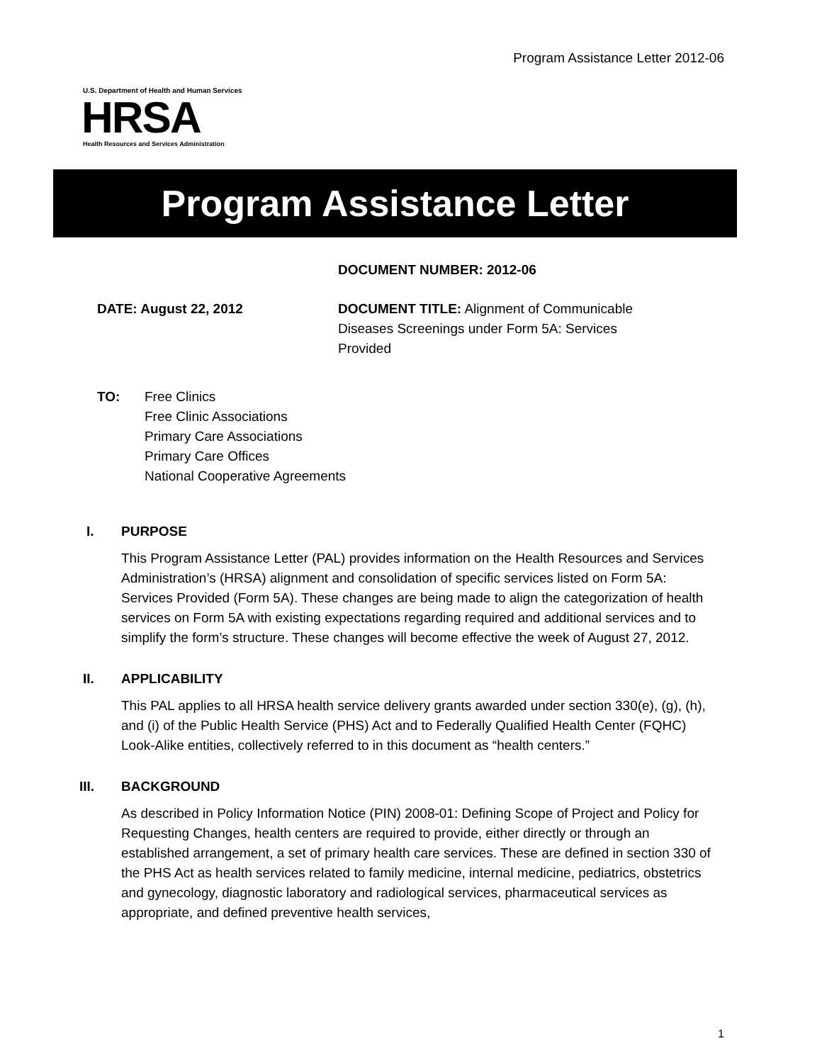Program Assistance Letter 2012-06
U.S. Department of Health and Human Services
HRSA
Health Resources and Services Administration
Program Assistance Letter
DOCUMENT NUMBER: 2012-06
DATE: August 22, 2012 DOCUMENT TITLE: Alignment of Communicable Diseases Screenings under Form 5A: Services Provided
TO: Free Clinics
Free Clinic Associations
Primary Care Associations
Primary Care Offices
National Cooperative Agreements
I. PURPOSE
This Program Assistance Letter (PAL) provides information on the Health Resources and Services Administration’s (HRSA) alignment and consolidation of specific services listed on Form 5A: Services Provided (Form 5A). These changes are being made to align the categorization of health services on Form 5A with existing expectations regarding required and additional services and to simplify the form’s structure. These changes will become effective the week of August 27, 2012.
II. APPLICABILITY
This PAL applies to all HRSA health service delivery grants awarded under section 330(e), (g), (h), and (i) of the Public Health Service (PHS) Act and to Federally Qualified Health Center (FQHC) Look-Alike entities, collectively referred to in this document as “health centers.”
III. BACKGROUND
As described in Policy Information Notice (PIN) 2008-01: Defining Scope of Project and Policy for Requesting Changes, health centers are required to provide, either directly or through an established arrangement, a set of primary health care services. These are defined in section 330 of the PHS Act as health services related to family medicine, internal medicine, pediatrics, obstetrics and gynecology, diagnostic laboratory and radiological services, pharmaceutical services as appropriate, and defined preventive health services,
1